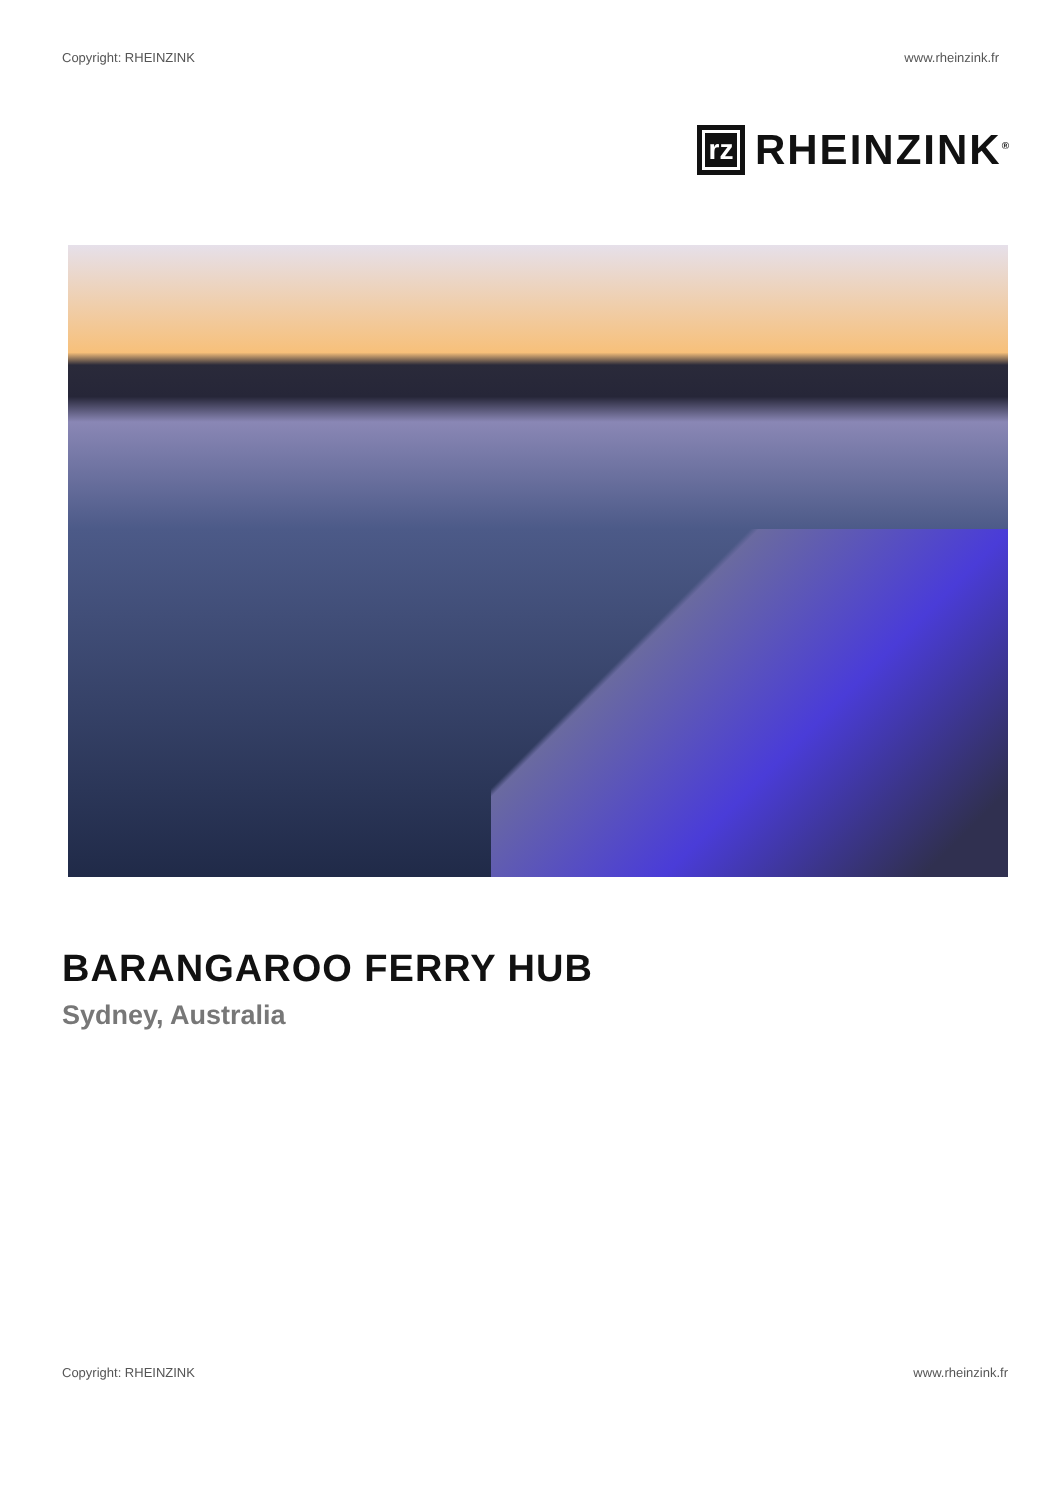Copyright: RHEINZINK www.rheinzink.fr
rz
RHEINZINK<sup>®</sup>
BARANGAROO FERRY HUB
Sydney, Australia
Copyright: RHEINZINK www.rheinzink.fr